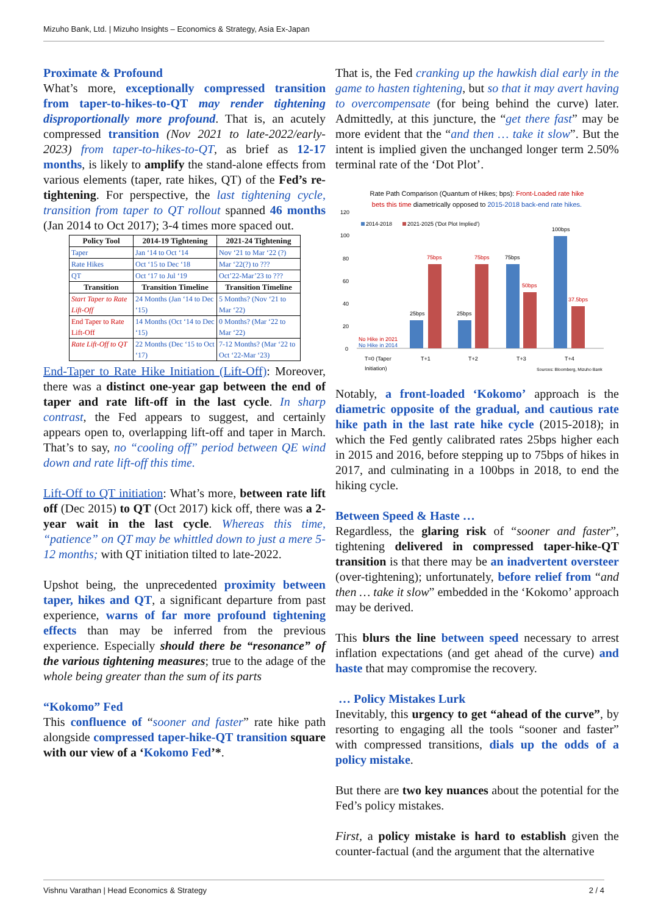Mizuho Bank, Ltd. | Mizuho Insights – Economics & Strategy, Asia Ex-Japan
Proximate & Profound
What’s more, exceptionally compressed transition from taper-to-hikes-to-QT may render tightening disproportionally more profound. That is, an acutely compressed transition (Nov 2021 to late-2022/early-2023) from taper-to-hikes-to-QT, as brief as 12-17 months, is likely to amplify the stand-alone effects from various elements (taper, rate hikes, QT) of the Fed’s re-tightening. For perspective, the last tightening cycle, transition from taper to QT rollout spanned 46 months (Jan 2014 to Oct 2017); 3-4 times more spaced out.
| Policy Tool | 2014-19 Tightening | 2021-24 Tightening |
| --- | --- | --- |
| Taper | Jan ‘14 to Oct ‘14 | Nov ‘21 to Mar ‘22 (?) |
| Rate Hikes | Oct ‘15 to Dec ‘18 | Mar ‘22(?) to ??? |
| QT | Oct ‘17 to Jul ‘19 | Oct’22-Mar’23 to ??? |
| Transition | Transition Timeline | Transition Timeline |
| Start Taper to Rate Lift-Off | 24 Months (Jan ‘14 to Dec ‘15) | 5 Months? (Nov ‘21 to Mar ‘22) |
| End Taper to Rate Lift-Off | 14 Months (Oct ‘14 to Dec ‘15) | 0 Months? (Mar ‘22 to Mar ‘22) |
| Rate Lift-Off to QT | 22 Months (Dec ‘15 to Oct ‘17) | 7-12 Months? (Mar ‘22 to Oct ‘22-Mar ‘23) |
End-Taper to Rate Hike Initiation (Lift-Off): Moreover, there was a distinct one-year gap between the end of taper and rate lift-off in the last cycle. In sharp contrast, the Fed appears to suggest, and certainly appears open to, overlapping lift-off and taper in March. That’s to say, no “cooling off” period between QE wind down and rate lift-off this time.
Lift-Off to QT initiation: What’s more, between rate lift off (Dec 2015) to QT (Oct 2017) kick off, there was a 2-year wait in the last cycle. Whereas this time, “patience” on QT may be whittled down to just a mere 5-12 months; with QT initiation tilted to late-2022.
Upshot being, the unprecedented proximity between taper, hikes and QT, a significant departure from past experience, warns of far more profound tightening effects than may be inferred from the previous experience. Especially should there be “resonance” of the various tightening measures; true to the adage of the whole being greater than the sum of its parts
“Kokomo” Fed
This confluence of “sooner and faster” rate hike path alongside compressed taper-hike-QT transition square with our view of a ‘Kokomo Fed’*.
That is, the Fed cranking up the hawkish dial early in the game to hasten tightening, but so that it may avert having to overcompensate (for being behind the curve) later. Admittedly, at this juncture, the “get there fast” may be more evident that the “and then … take it slow”. But the intent is implied given the unchanged longer term 2.50% terminal rate of the ‘Dot Plot’.
Rate Path Comparison (Quantum of Hikes; bps): Front-Loaded rate hike
bets this time diametrically opposed to 2015-2018 back-end rate hikes.
120
100
80
60
40
20
0
2014-2018
2021-2025 ('Dot Plot Implied')
25bps
75bps
25bps
75bps
75bps
50bps
100bps
37.5bps
No Hike in 2021
No Hike in 2014
T=0 (Taper
Initiation)
T+1
T+2
T+3
T+4
Sources: Bloomberg, Mizuho Bank
Notably, a front-loaded ‘Kokomo’ approach is the diametric opposite of the gradual, and cautious rate hike path in the last rate hike cycle (2015-2018); in which the Fed gently calibrated rates 25bps higher each in 2015 and 2016, before stepping up to 75bps of hikes in 2017, and culminating in a 100bps in 2018, to end the hiking cycle.
Between Speed & Haste …
Regardless, the glaring risk of “sooner and faster”, tightening delivered in compressed taper-hike-QT transition is that there may be an inadvertent oversteer (over-tightening); unfortunately, before relief from “and then … take it slow” embedded in the ‘Kokomo’ approach may be derived.
This blurs the line between speed necessary to arrest inflation expectations (and get ahead of the curve) and haste that may compromise the recovery.
… Policy Mistakes Lurk
Inevitably, this urgency to get “ahead of the curve”, by resorting to engaging all the tools “sooner and faster” with compressed transitions, dials up the odds of a policy mistake.
But there are two key nuances about the potential for the Fed’s policy mistakes.
First, a policy mistake is hard to establish given the counter-factual (and the argument that the alternative
Vishnu Varathan | Head Economics & Strategy 2 / 4